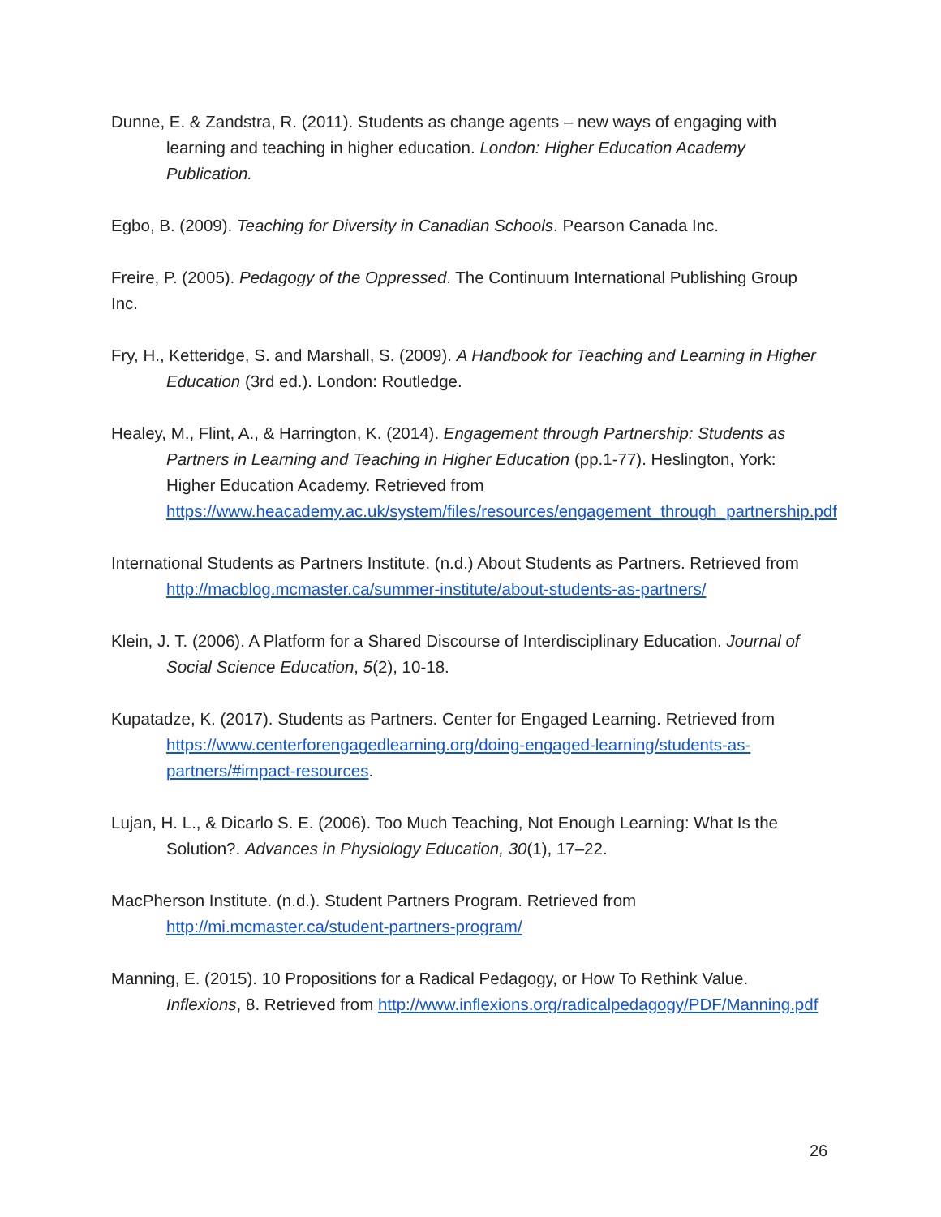Dunne, E. & Zandstra, R. (2011). Students as change agents – new ways of engaging with learning and teaching in higher education. London: Higher Education Academy Publication.
Egbo, B. (2009). Teaching for Diversity in Canadian Schools. Pearson Canada Inc.
Freire, P. (2005). Pedagogy of the Oppressed. The Continuum International Publishing Group Inc.
Fry, H., Ketteridge, S. and Marshall, S. (2009). A Handbook for Teaching and Learning in Higher Education (3rd ed.). London: Routledge.
Healey, M., Flint, A., & Harrington, K. (2014). Engagement through Partnership: Students as Partners in Learning and Teaching in Higher Education (pp.1-77). Heslington, York: Higher Education Academy. Retrieved from https://www.heacademy.ac.uk/system/files/resources/engagement_through_partnership.pdf
International Students as Partners Institute. (n.d.) About Students as Partners. Retrieved from http://macblog.mcmaster.ca/summer-institute/about-students-as-partners/
Klein, J. T. (2006). A Platform for a Shared Discourse of Interdisciplinary Education. Journal of Social Science Education, 5(2), 10-18.
Kupatadze, K. (2017). Students as Partners. Center for Engaged Learning. Retrieved from https://www.centerforengagedlearning.org/doing-engaged-learning/students-as-partners/#impact-resources.
Lujan, H. L., & Dicarlo S. E. (2006). Too Much Teaching, Not Enough Learning: What Is the Solution?. Advances in Physiology Education, 30(1), 17–22.
MacPherson Institute. (n.d.). Student Partners Program. Retrieved from http://mi.mcmaster.ca/student-partners-program/
Manning, E. (2015). 10 Propositions for a Radical Pedagogy, or How To Rethink Value. Inflexions, 8. Retrieved from http://www.inflexions.org/radicalpedagogy/PDF/Manning.pdf
26